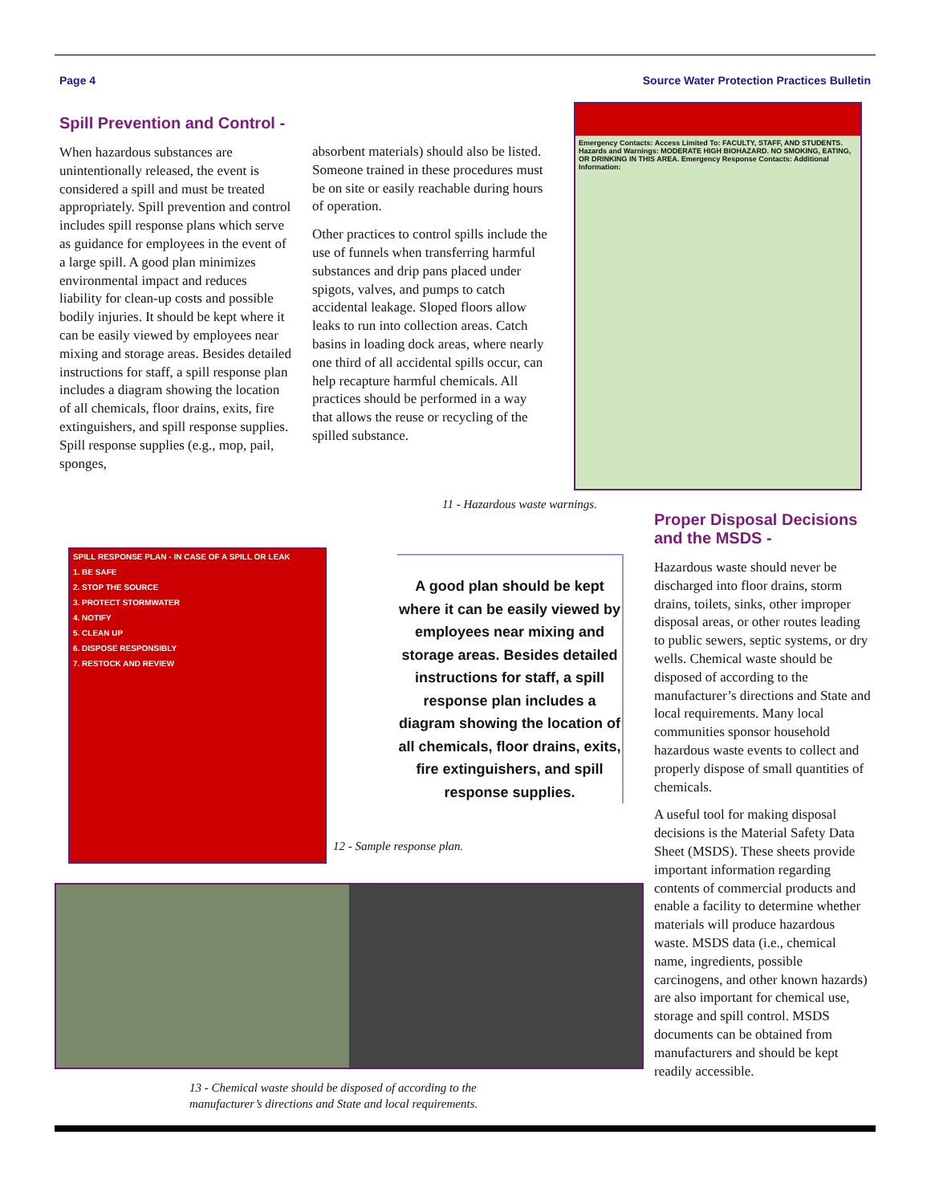Page 4 Source Water Protection Practices Bulletin
Spill Prevention and Control -
When hazardous substances are unintentionally released, the event is considered a spill and must be treated appropriately. Spill prevention and control includes spill response plans which serve as guidance for employees in the event of a large spill. A good plan minimizes environmental impact and reduces liability for clean-up costs and possible bodily injuries. It should be kept where it can be easily viewed by employees near mixing and storage areas. Besides detailed instructions for staff, a spill response plan includes a diagram showing the location of all chemicals, floor drains, exits, fire extinguishers, and spill response supplies. Spill response supplies (e.g., mop, pail, sponges,
absorbent materials) should also be listed. Someone trained in these procedures must be on site or easily reachable during hours of operation.
Other practices to control spills include the use of funnels when transferring harmful substances and drip pans placed under spigots, valves, and pumps to catch accidental leakage. Sloped floors allow leaks to run into collection areas. Catch basins in loading dock areas, where nearly one third of all accidental spills occur, can help recapture harmful chemicals. All practices should be performed in a way that allows the reuse or recycling of the spilled substance.
Emergency Contacts: Access Limited To: FACULTY, STAFF, AND STUDENTS. Hazards and Warnings: MODERATE HIGH BIOHAZARD. NO SMOKING, EATING, OR DRINKING IN THIS AREA. Emergency Response Contacts: Additional Information:
11 - Hazardous waste warnings.
SPILL RESPONSE PLAN - IN CASE OF A SPILL OR LEAK
1. BE SAFE
2. STOP THE SOURCE
3. PROTECT STORMWATER
4. NOTIFY
5. CLEAN UP
6. DISPOSE RESPONSIBLY
7. RESTOCK AND REVIEW
12 - Sample response plan.
A good plan should be kept where it can be easily viewed by employees near mixing and storage areas. Besides detailed instructions for staff, a spill response plan includes a diagram showing the location of all chemicals, floor drains, exits, fire extinguishers, and spill response supplies.
13 - Chemical waste should be disposed of according to the
manufacturer’s directions and State and local requirements.
Proper Disposal Decisions and the MSDS -
Hazardous waste should never be discharged into floor drains, storm drains, toilets, sinks, other improper disposal areas, or other routes leading to public sewers, septic systems, or dry wells. Chemical waste should be disposed of according to the manufacturer’s directions and State and local requirements. Many local communities sponsor household hazardous waste events to collect and properly dispose of small quantities of chemicals.
A useful tool for making disposal decisions is the Material Safety Data Sheet (MSDS). These sheets provide important information regarding contents of commercial products and enable a facility to determine whether materials will produce hazardous waste. MSDS data (i.e., chemical name, ingredients, possible carcinogens, and other known hazards) are also important for chemical use, storage and spill control. MSDS documents can be obtained from manufacturers and should be kept readily accessible.